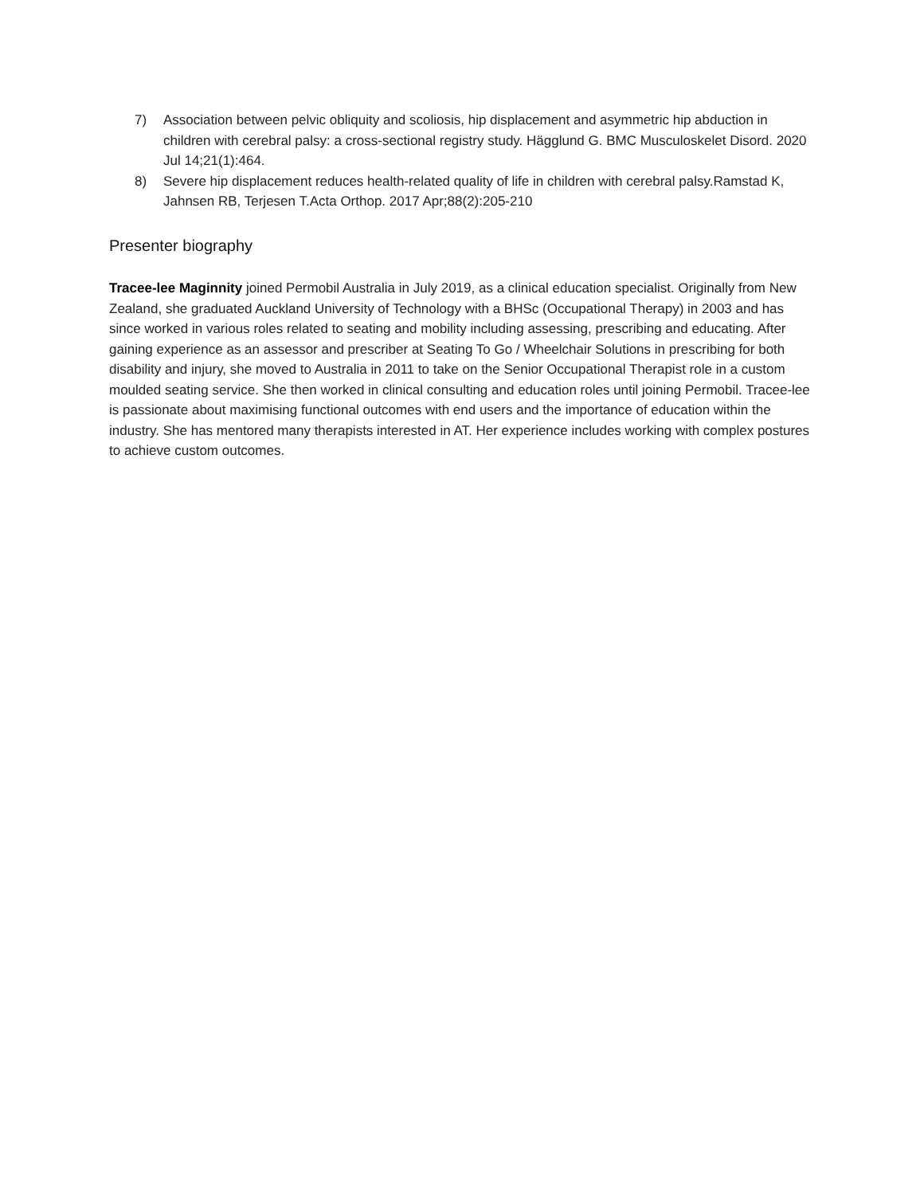7) Association between pelvic obliquity and scoliosis, hip displacement and asymmetric hip abduction in children with cerebral palsy: a cross-sectional registry study. Hägglund G. BMC Musculoskelet Disord. 2020 Jul 14;21(1):464.
8) Severe hip displacement reduces health-related quality of life in children with cerebral palsy.Ramstad K, Jahnsen RB, Terjesen T.Acta Orthop. 2017 Apr;88(2):205-210
Presenter biography
Tracee-lee Maginnity joined Permobil Australia in July 2019, as a clinical education specialist. Originally from New Zealand, she graduated Auckland University of Technology with a BHSc (Occupational Therapy) in 2003 and has since worked in various roles related to seating and mobility including assessing, prescribing and educating. After gaining experience as an assessor and prescriber at Seating To Go / Wheelchair Solutions in prescribing for both disability and injury, she moved to Australia in 2011 to take on the Senior Occupational Therapist role in a custom moulded seating service. She then worked in clinical consulting and education roles until joining Permobil. Tracee-lee is passionate about maximising functional outcomes with end users and the importance of education within the industry. She has mentored many therapists interested in AT. Her experience includes working with complex postures to achieve custom outcomes.